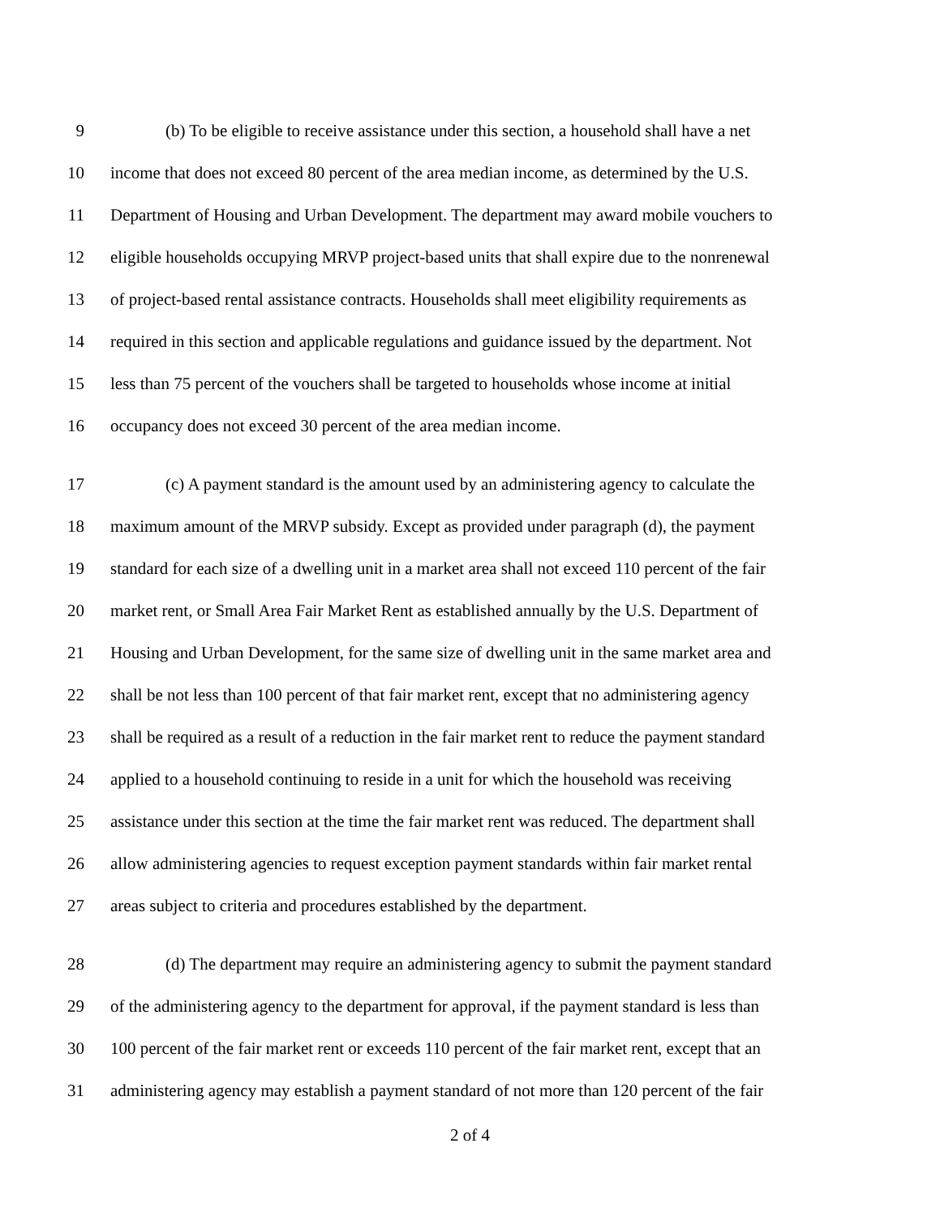9 (b) To be eligible to receive assistance under this section, a household shall have a net
10 income that does not exceed 80 percent of the area median income, as determined by the U.S.
11 Department of Housing and Urban Development. The department may award mobile vouchers to
12 eligible households occupying MRVP project-based units that shall expire due to the nonrenewal
13 of project-based rental assistance contracts. Households shall meet eligibility requirements as
14 required in this section and applicable regulations and guidance issued by the department. Not
15 less than 75 percent of the vouchers shall be targeted to households whose income at initial
16 occupancy does not exceed 30 percent of the area median income.
17 (c) A payment standard is the amount used by an administering agency to calculate the
18 maximum amount of the MRVP subsidy. Except as provided under paragraph (d), the payment
19 standard for each size of a dwelling unit in a market area shall not exceed 110 percent of the fair
20 market rent, or Small Area Fair Market Rent as established annually by the U.S. Department of
21 Housing and Urban Development, for the same size of dwelling unit in the same market area and
22 shall be not less than 100 percent of that fair market rent, except that no administering agency
23 shall be required as a result of a reduction in the fair market rent to reduce the payment standard
24 applied to a household continuing to reside in a unit for which the household was receiving
25 assistance under this section at the time the fair market rent was reduced. The department shall
26 allow administering agencies to request exception payment standards within fair market rental
27 areas subject to criteria and procedures established by the department.
28 (d) The department may require an administering agency to submit the payment standard
29 of the administering agency to the department for approval, if the payment standard is less than
30 100 percent of the fair market rent or exceeds 110 percent of the fair market rent, except that an
31 administering agency may establish a payment standard of not more than 120 percent of the fair
2 of 4